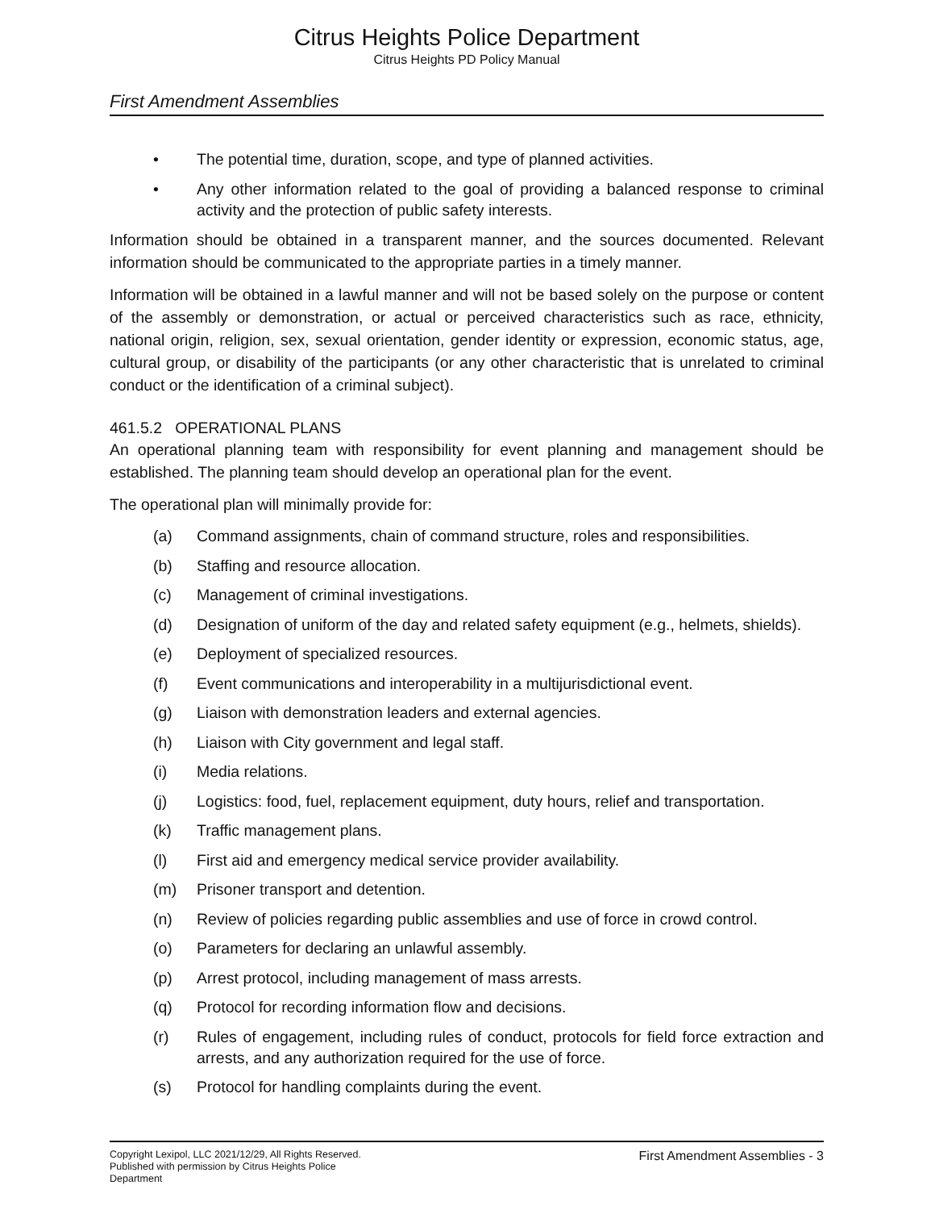Citrus Heights Police Department
Citrus Heights PD Policy Manual
First Amendment Assemblies
• The potential time, duration, scope, and type of planned activities.
• Any other information related to the goal of providing a balanced response to criminal activity and the protection of public safety interests.
Information should be obtained in a transparent manner, and the sources documented. Relevant information should be communicated to the appropriate parties in a timely manner.
Information will be obtained in a lawful manner and will not be based solely on the purpose or content of the assembly or demonstration, or actual or perceived characteristics such as race, ethnicity, national origin, religion, sex, sexual orientation, gender identity or expression, economic status, age, cultural group, or disability of the participants (or any other characteristic that is unrelated to criminal conduct or the identification of a criminal subject).
461.5.2 OPERATIONAL PLANS
An operational planning team with responsibility for event planning and management should be established. The planning team should develop an operational plan for the event.
The operational plan will minimally provide for:
(a) Command assignments, chain of command structure, roles and responsibilities.
(b) Staffing and resource allocation.
(c) Management of criminal investigations.
(d) Designation of uniform of the day and related safety equipment (e.g., helmets, shields).
(e) Deployment of specialized resources.
(f) Event communications and interoperability in a multijurisdictional event.
(g) Liaison with demonstration leaders and external agencies.
(h) Liaison with City government and legal staff.
(i) Media relations.
(j) Logistics: food, fuel, replacement equipment, duty hours, relief and transportation.
(k) Traffic management plans.
(l) First aid and emergency medical service provider availability.
(m) Prisoner transport and detention.
(n) Review of policies regarding public assemblies and use of force in crowd control.
(o) Parameters for declaring an unlawful assembly.
(p) Arrest protocol, including management of mass arrests.
(q) Protocol for recording information flow and decisions.
(r) Rules of engagement, including rules of conduct, protocols for field force extraction and arrests, and any authorization required for the use of force.
(s) Protocol for handling complaints during the event.
Copyright Lexipol, LLC 2021/12/29, All Rights Reserved.
Published with permission by Citrus Heights Police Department
First Amendment Assemblies - 3